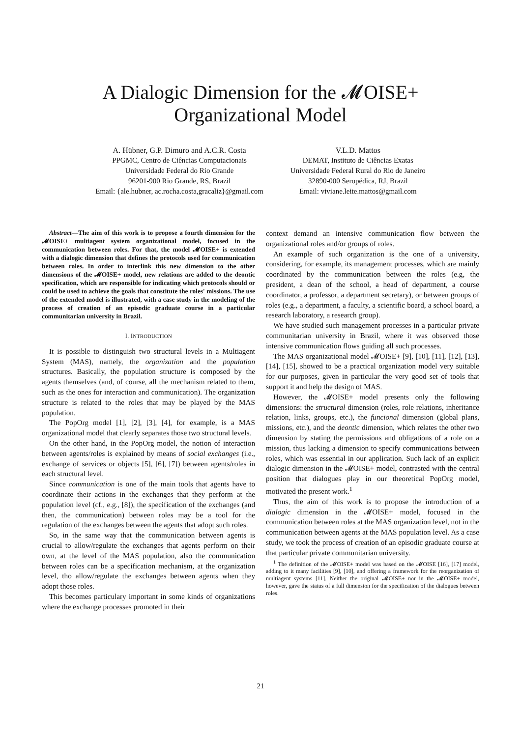A Dialogic Dimension for the 𝓜OISE+
Organizational Model
A. Hübner, G.P. Dimuro and A.C.R. Costa
PPGMC, Centro de Ciências Computacionais
Universidade Federal do Rio Grande
96201-900 Rio Grande, RS, Brazil
Email: {ale.hubner, ac.rocha.costa,gracaliz}@gmail.com
V.L.D. Mattos
DEMAT, Instituto de Ciências Exatas
Universidade Federal Rural do Rio de Janeiro
32890-000 Seropédica, RJ, Brazil
Email: viviane.leite.mattos@gmail.com
Abstract—The aim of this work is to propose a fourth dimension for the 𝓜OISE+ multiagent system organizational model, focused in the communication between roles. For that, the model 𝓜OISE+ is extended with a dialogic dimension that defines the protocols used for communication between roles. In order to interlink this new dimension to the other dimensions of the 𝓜OISE+ model, new relations are added to the deontic specification, which are responsible for indicating which protocols should or could be used to achieve the goals that constitute the roles' missions. The use of the extended model is illustrated, with a case study in the modeling of the process of creation of an episodic graduate course in a particular communitarian university in Brazil.
I. INTRODUCTION
It is possible to distinguish two structural levels in a Multiagent System (MAS), namely, the organization and the population structures. Basically, the population structure is composed by the agents themselves (and, of course, all the mechanism related to them, such as the ones for interaction and communication). The organization structure is related to the roles that may be played by the MAS population.
The PopOrg model [1], [2], [3], [4], for example, is a MAS organizational model that clearly separates those two structural levels.
On the other hand, in the PopOrg model, the notion of interaction between agents/roles is explained by means of social exchanges (i.e., exchange of services or objects [5], [6], [7]) between agents/roles in each structural level.
Since communication is one of the main tools that agents have to coordinate their actions in the exchanges that they perform at the population level (cf., e.g., [8]), the specification of the exchanges (and then, the communication) between roles may be a tool for the regulation of the exchanges between the agents that adopt such roles.
So, in the same way that the communication between agents is crucial to allow/regulate the exchanges that agents perform on their own, at the level of the MAS population, also the communication between roles can be a specification mechanism, at the organization level, tho allow/regulate the exchanges between agents when they adopt those roles.
This becomes particulary important in some kinds of organizations where the exchange processes promoted in their
context demand an intensive communication flow between the organizational roles and/or groups of roles.
An example of such organization is the one of a university, considering, for example, its management processes, which are mainly coordinated by the communication between the roles (e.g, the president, a dean of the school, a head of department, a course coordinator, a professor, a department secretary), or between groups of roles (e.g., a department, a faculty, a scientific board, a school board, a research laboratory, a research group).
We have studied such management processes in a particular private communitarian university in Brazil, where it was observed those intensive communication flows guiding all such processes.
The MAS organizational model 𝓜OISE+ [9], [10], [11], [12], [13], [14], [15], showed to be a practical organization model very suitable for our purposes, given in particular the very good set of tools that support it and help the design of MAS.
However, the 𝓜OISE+ model presents only the following dimensions: the structural dimension (roles, role relations, inheritance relation, links, groups, etc.), the funcional dimension (global plans, missions, etc.), and the deontic dimension, which relates the other two dimension by stating the permissions and obligations of a role on a mission, thus lacking a dimension to specify communications between roles, which was essential in our application. Such lack of an explicit dialogic dimension in the 𝓜OISE+ model, contrasted with the central position that dialogues play in our theoretical PopOrg model, motivated the present work.<sup>1</sup>
Thus, the aim of this work is to propose the introduction of a dialogic dimension in the 𝓜OISE+ model, focused in the communication between roles at the MAS organization level, not in the communication between agents at the MAS population level. As a case study, we took the process of creation of an episodic graduate course at that particular private communitarian university.
<sup>1</sup> The definition of the 𝓜OISE+ model was based on the 𝓜OISE [16], [17] model, adding to it many facilities [9], [10], and offering a framework for the reorganization of multiagent systems [11]. Neither the original 𝓜OISE+ nor in the 𝓜OISE+ model, however, gave the status of a full dimension for the specification of the dialogues between roles.
21